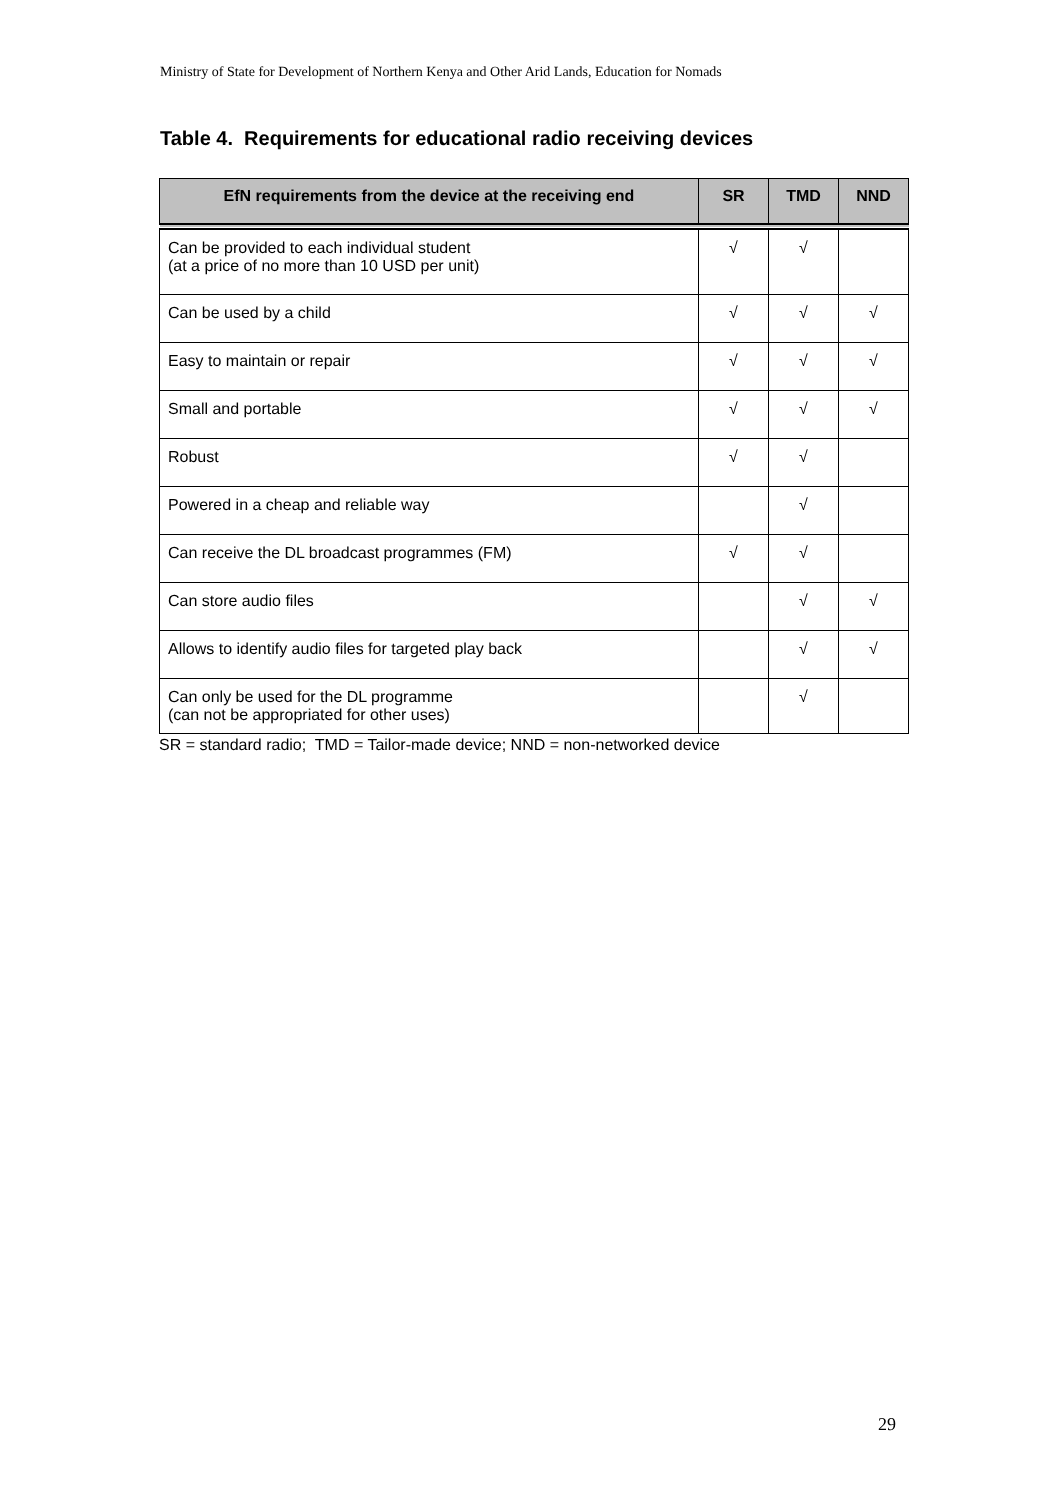Ministry of State for Development of Northern Kenya and Other Arid Lands, Education for Nomads
Table 4. Requirements for educational radio receiving devices
| EfN requirements from the device at the receiving end | SR | TMD | NND |
| --- | --- | --- | --- |
| Can be provided to each individual student (at a price of no more than 10 USD per unit) | √ | √ | |
| Can be used by a child | √ | √ | √ |
| Easy to maintain or repair | √ | √ | √ |
| Small and portable | √ | √ | √ |
| Robust | √ | √ | |
| Powered in a cheap and reliable way | | √ | |
| Can receive the DL broadcast programmes (FM) | √ | √ | |
| Can store audio files | | √ | √ |
| Allows to identify audio files for targeted play back | | √ | √ |
| Can only be used for the DL programme (can not be appropriated for other uses) | | √ | |
SR = standard radio; TMD = Tailor-made device; NND = non-networked device
29